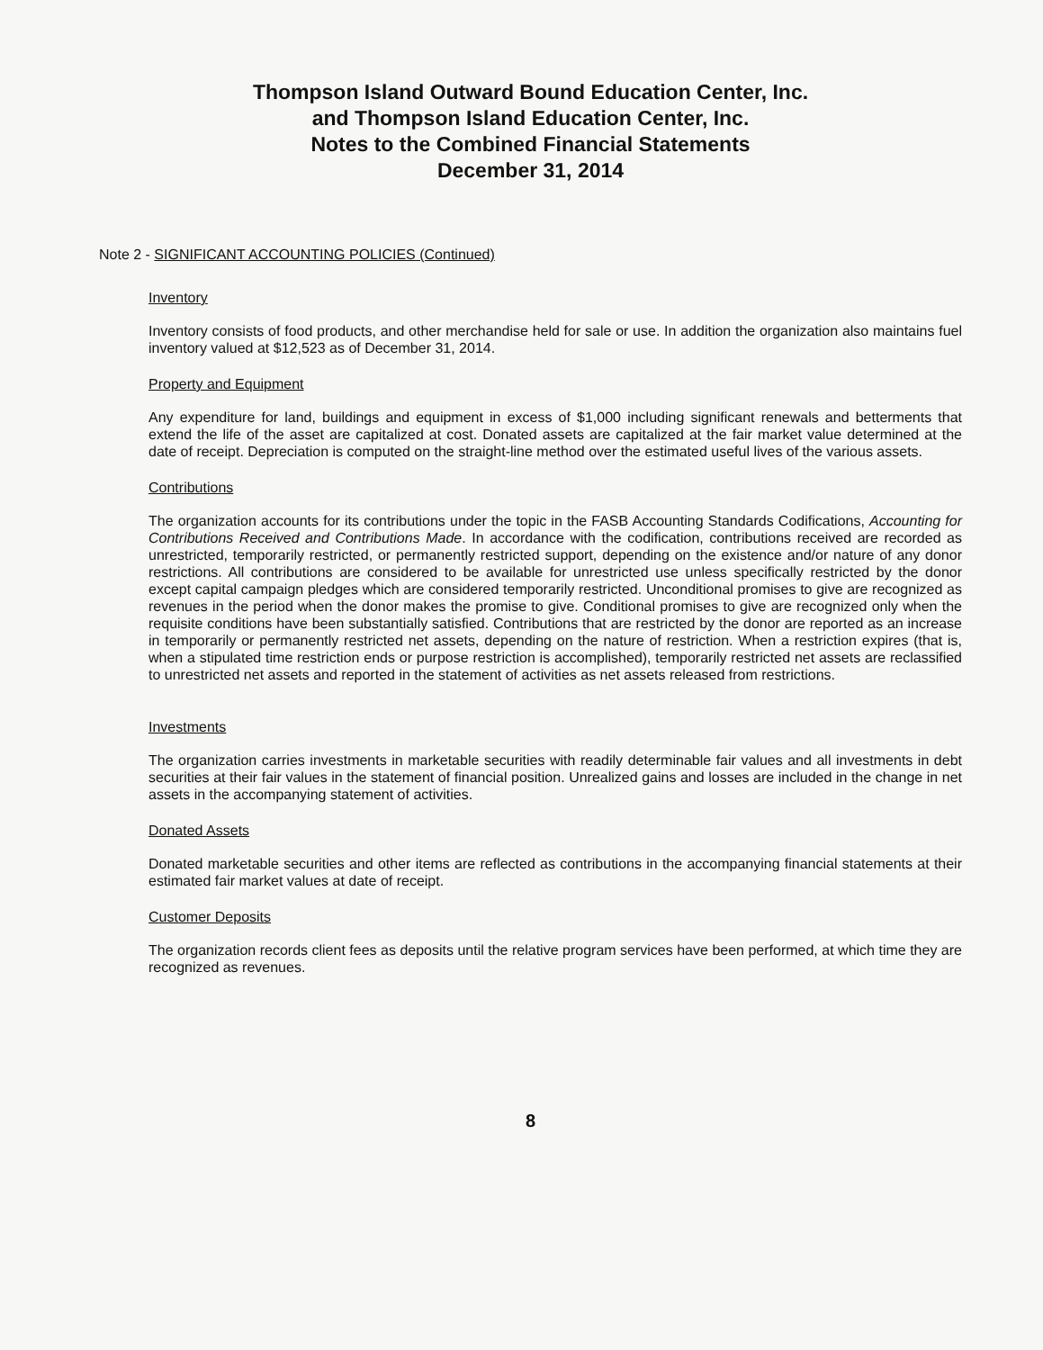Thompson Island Outward Bound Education Center, Inc.
and Thompson Island Education Center, Inc.
Notes to the Combined Financial Statements
December 31, 2014
Note 2 - SIGNIFICANT ACCOUNTING POLICIES (Continued)
Inventory
Inventory consists of food products, and other merchandise held for sale or use. In addition the organization also maintains fuel inventory valued at $12,523 as of December 31, 2014.
Property and Equipment
Any expenditure for land, buildings and equipment in excess of $1,000 including significant renewals and betterments that extend the life of the asset are capitalized at cost. Donated assets are capitalized at the fair market value determined at the date of receipt. Depreciation is computed on the straight-line method over the estimated useful lives of the various assets.
Contributions
The organization accounts for its contributions under the topic in the FASB Accounting Standards Codifications, Accounting for Contributions Received and Contributions Made. In accordance with the codification, contributions received are recorded as unrestricted, temporarily restricted, or permanently restricted support, depending on the existence and/or nature of any donor restrictions. All contributions are considered to be available for unrestricted use unless specifically restricted by the donor except capital campaign pledges which are considered temporarily restricted. Unconditional promises to give are recognized as revenues in the period when the donor makes the promise to give. Conditional promises to give are recognized only when the requisite conditions have been substantially satisfied. Contributions that are restricted by the donor are reported as an increase in temporarily or permanently restricted net assets, depending on the nature of restriction. When a restriction expires (that is, when a stipulated time restriction ends or purpose restriction is accomplished), temporarily restricted net assets are reclassified to unrestricted net assets and reported in the statement of activities as net assets released from restrictions.
Investments
The organization carries investments in marketable securities with readily determinable fair values and all investments in debt securities at their fair values in the statement of financial position. Unrealized gains and losses are included in the change in net assets in the accompanying statement of activities.
Donated Assets
Donated marketable securities and other items are reflected as contributions in the accompanying financial statements at their estimated fair market values at date of receipt.
Customer Deposits
The organization records client fees as deposits until the relative program services have been performed, at which time they are recognized as revenues.
8